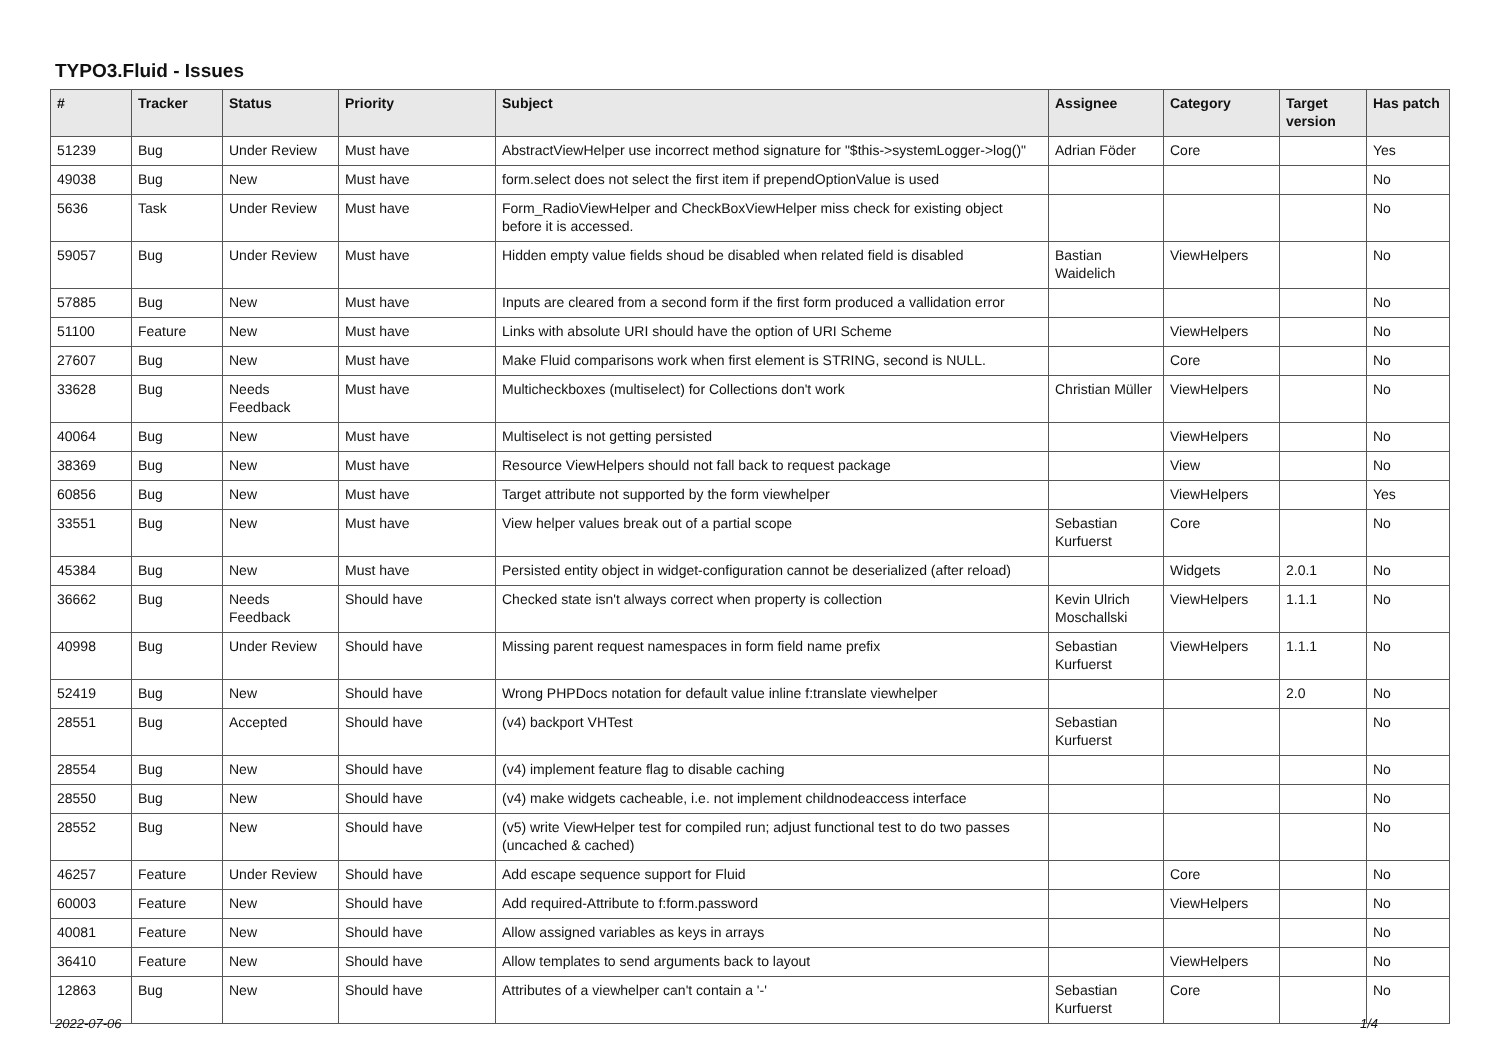TYPO3.Fluid - Issues
| # | Tracker | Status | Priority | Subject | Assignee | Category | Target version | Has patch |
| --- | --- | --- | --- | --- | --- | --- | --- | --- |
| 51239 | Bug | Under Review | Must have | AbstractViewHelper use incorrect method signature for "$this->systemLogger->log()" | Adrian Föder | Core | | Yes |
| 49038 | Bug | New | Must have | form.select does not select the first item if prependOptionValue is used | | | | No |
| 5636 | Task | Under Review | Must have | Form_RadioViewHelper and CheckBoxViewHelper miss check for existing object before it is accessed. | | | | No |
| 59057 | Bug | Under Review | Must have | Hidden empty value fields shoud be disabled when related field is disabled | Bastian Waidelich | ViewHelpers | | No |
| 57885 | Bug | New | Must have | Inputs are cleared from a second form if the first form produced a vallidation error | | | | No |
| 51100 | Feature | New | Must have | Links with absolute URI should have the option of URI Scheme | | ViewHelpers | | No |
| 27607 | Bug | New | Must have | Make Fluid comparisons work when first element is STRING, second is NULL. | | Core | | No |
| 33628 | Bug | Needs Feedback | Must have | Multicheckboxes (multiselect) for Collections don't work | Christian Müller | ViewHelpers | | No |
| 40064 | Bug | New | Must have | Multiselect is not getting persisted | | ViewHelpers | | No |
| 38369 | Bug | New | Must have | Resource ViewHelpers should not fall back to request package | | View | | No |
| 60856 | Bug | New | Must have | Target attribute not supported by the form viewhelper | | ViewHelpers | | Yes |
| 33551 | Bug | New | Must have | View helper values break out of a partial scope | Sebastian Kurfuerst | Core | | No |
| 45384 | Bug | New | Must have | Persisted entity object in widget-configuration cannot be deserialized (after reload) | | Widgets | 2.0.1 | No |
| 36662 | Bug | Needs Feedback | Should have | Checked state isn't always correct when property is collection | Kevin Ulrich Moschallski | ViewHelpers | 1.1.1 | No |
| 40998 | Bug | Under Review | Should have | Missing parent request namespaces in form field name prefix | Sebastian Kurfuerst | ViewHelpers | 1.1.1 | No |
| 52419 | Bug | New | Should have | Wrong PHPDocs notation for default value inline f:translate viewhelper | | | 2.0 | No |
| 28551 | Bug | Accepted | Should have | (v4) backport VHTest | Sebastian Kurfuerst | | | No |
| 28554 | Bug | New | Should have | (v4) implement feature flag to disable caching | | | | No |
| 28550 | Bug | New | Should have | (v4) make widgets cacheable, i.e. not implement childnodeaccess interface | | | | No |
| 28552 | Bug | New | Should have | (v5) write ViewHelper test for compiled run; adjust functional test to do two passes (uncached & cached) | | | | No |
| 46257 | Feature | Under Review | Should have | Add escape sequence support for Fluid | | Core | | No |
| 60003 | Feature | New | Should have | Add required-Attribute to f:form.password | | ViewHelpers | | No |
| 40081 | Feature | New | Should have | Allow assigned variables as keys in arrays | | | | No |
| 36410 | Feature | New | Should have | Allow templates to send arguments back to layout | | ViewHelpers | | No |
| 12863 | Bug | New | Should have | Attributes of a viewhelper can't contain a '-' | Sebastian Kurfuerst | Core | | No |
2022-07-06 1/4